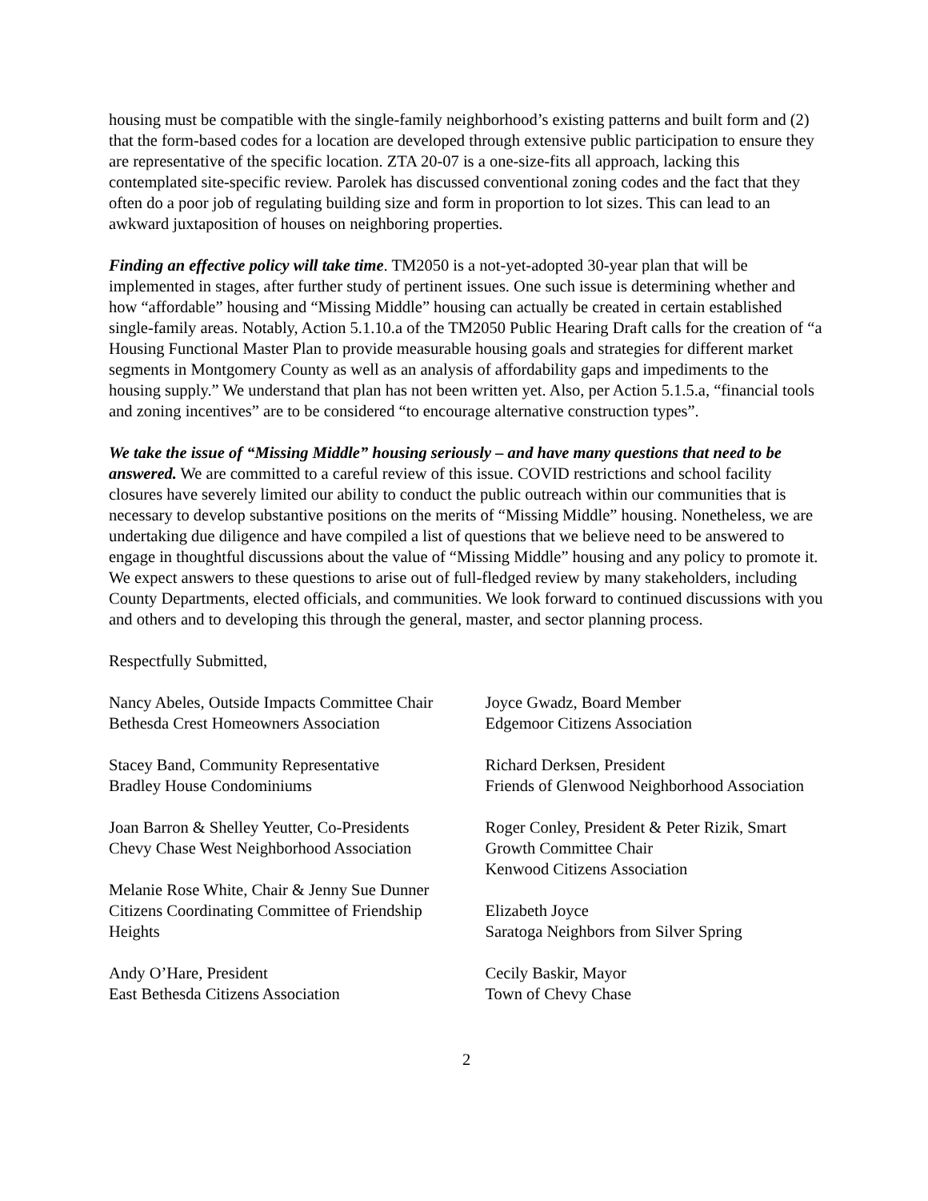housing must be compatible with the single-family neighborhood’s existing patterns and built form and (2) that the form-based codes for a location are developed through extensive public participation to ensure they are representative of the specific location. ZTA 20-07 is a one-size-fits all approach, lacking this contemplated site-specific review. Parolek has discussed conventional zoning codes and the fact that they often do a poor job of regulating building size and form in proportion to lot sizes. This can lead to an awkward juxtaposition of houses on neighboring properties.
Finding an effective policy will take time. TM2050 is a not-yet-adopted 30-year plan that will be implemented in stages, after further study of pertinent issues. One such issue is determining whether and how “affordable” housing and “Missing Middle” housing can actually be created in certain established single-family areas. Notably, Action 5.1.10.a of the TM2050 Public Hearing Draft calls for the creation of “a Housing Functional Master Plan to provide measurable housing goals and strategies for different market segments in Montgomery County as well as an analysis of affordability gaps and impediments to the housing supply.” We understand that plan has not been written yet. Also, per Action 5.1.5.a, “financial tools and zoning incentives” are to be considered “to encourage alternative construction types”.
We take the issue of “Missing Middle” housing seriously – and have many questions that need to be answered. We are committed to a careful review of this issue. COVID restrictions and school facility closures have severely limited our ability to conduct the public outreach within our communities that is necessary to develop substantive positions on the merits of “Missing Middle” housing. Nonetheless, we are undertaking due diligence and have compiled a list of questions that we believe need to be answered to engage in thoughtful discussions about the value of “Missing Middle” housing and any policy to promote it. We expect answers to these questions to arise out of full-fledged review by many stakeholders, including County Departments, elected officials, and communities. We look forward to continued discussions with you and others and to developing this through the general, master, and sector planning process.
Respectfully Submitted,
Nancy Abeles, Outside Impacts Committee Chair
Bethesda Crest Homeowners Association
Stacey Band, Community Representative
Bradley House Condominiums
Joan Barron & Shelley Yeutter, Co-Presidents
Chevy Chase West Neighborhood Association
Melanie Rose White, Chair & Jenny Sue Dunner
Citizens Coordinating Committee of Friendship
Heights
Andy O’Hare, President
East Bethesda Citizens Association
Joyce Gwadz, Board Member
Edgemoor Citizens Association
Richard Derksen, President
Friends of Glenwood Neighborhood Association
Roger Conley, President & Peter Rizik, Smart
Growth Committee Chair
Kenwood Citizens Association
Elizabeth Joyce
Saratoga Neighbors from Silver Spring
Cecily Baskir, Mayor
Town of Chevy Chase
2